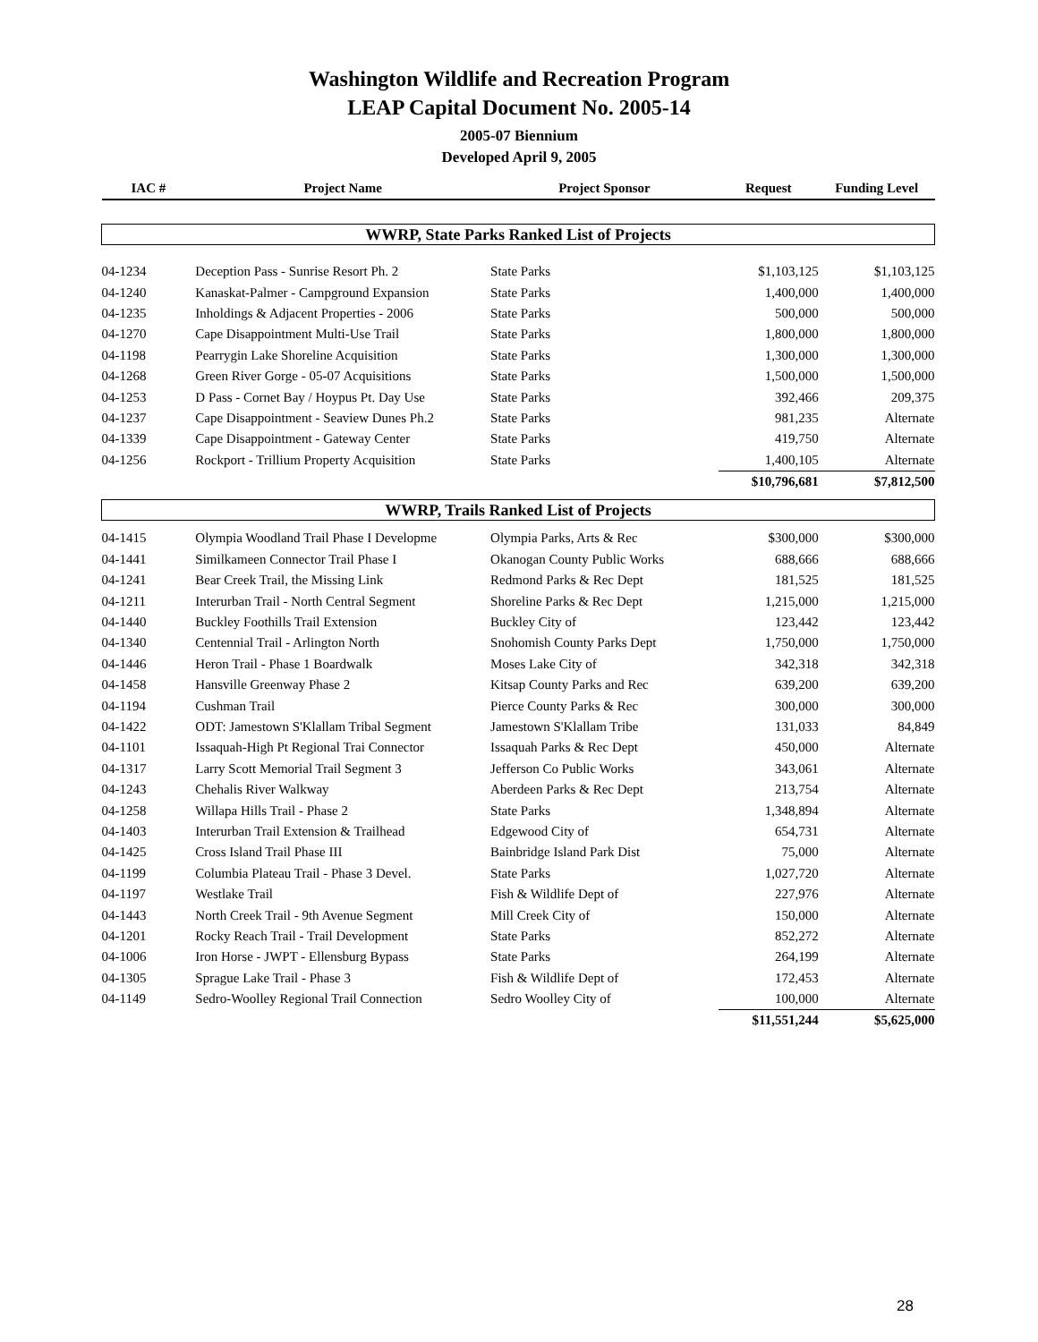Washington Wildlife and Recreation Program
LEAP Capital Document No. 2005-14
2005-07 Biennium
Developed April 9, 2005
| IAC # | Project Name | Project Sponsor | Request | Funding Level |
| --- | --- | --- | --- | --- |
| WWRP, State Parks Ranked List of Projects | | | | |
| 04-1234 | Deception Pass - Sunrise Resort Ph. 2 | State Parks | $1,103,125 | $1,103,125 |
| 04-1240 | Kanaskat-Palmer - Campground Expansion | State Parks | 1,400,000 | 1,400,000 |
| 04-1235 | Inholdings & Adjacent Properties - 2006 | State Parks | 500,000 | 500,000 |
| 04-1270 | Cape Disappointment Multi-Use Trail | State Parks | 1,800,000 | 1,800,000 |
| 04-1198 | Pearrygin Lake Shoreline Acquisition | State Parks | 1,300,000 | 1,300,000 |
| 04-1268 | Green River Gorge - 05-07 Acquisitions | State Parks | 1,500,000 | 1,500,000 |
| 04-1253 | D Pass - Cornet Bay / Hoypus Pt. Day Use | State Parks | 392,466 | 209,375 |
| 04-1237 | Cape Disappointment - Seaview Dunes Ph.2 | State Parks | 981,235 | Alternate |
| 04-1339 | Cape Disappointment - Gateway Center | State Parks | 419,750 | Alternate |
| 04-1256 | Rockport - Trillium Property Acquisition | State Parks | 1,400,105 | Alternate |
| | | | $10,796,681 | $7,812,500 |
| WWRP, Trails Ranked List of Projects | | | | |
| 04-1415 | Olympia Woodland Trail Phase I Developme | Olympia Parks, Arts & Rec | $300,000 | $300,000 |
| 04-1441 | Similkameen Connector Trail Phase I | Okanogan County Public Works | 688,666 | 688,666 |
| 04-1241 | Bear Creek Trail, the Missing Link | Redmond Parks & Rec Dept | 181,525 | 181,525 |
| 04-1211 | Interurban Trail - North Central Segment | Shoreline Parks & Rec Dept | 1,215,000 | 1,215,000 |
| 04-1440 | Buckley Foothills Trail Extension | Buckley City of | 123,442 | 123,442 |
| 04-1340 | Centennial Trail - Arlington North | Snohomish County Parks Dept | 1,750,000 | 1,750,000 |
| 04-1446 | Heron Trail - Phase 1 Boardwalk | Moses Lake City of | 342,318 | 342,318 |
| 04-1458 | Hansville Greenway Phase 2 | Kitsap County Parks and Rec | 639,200 | 639,200 |
| 04-1194 | Cushman Trail | Pierce County Parks & Rec | 300,000 | 300,000 |
| 04-1422 | ODT: Jamestown S'Klallam Tribal Segment | Jamestown S'Klallam Tribe | 131,033 | 84,849 |
| 04-1101 | Issaquah-High Pt Regional Trai Connector | Issaquah Parks & Rec Dept | 450,000 | Alternate |
| 04-1317 | Larry Scott Memorial Trail Segment 3 | Jefferson Co Public Works | 343,061 | Alternate |
| 04-1243 | Chehalis River Walkway | Aberdeen Parks & Rec Dept | 213,754 | Alternate |
| 04-1258 | Willapa Hills Trail - Phase 2 | State Parks | 1,348,894 | Alternate |
| 04-1403 | Interurban Trail Extension & Trailhead | Edgewood City of | 654,731 | Alternate |
| 04-1425 | Cross Island Trail Phase III | Bainbridge Island Park Dist | 75,000 | Alternate |
| 04-1199 | Columbia Plateau Trail - Phase 3 Devel. | State Parks | 1,027,720 | Alternate |
| 04-1197 | Westlake Trail | Fish & Wildlife Dept of | 227,976 | Alternate |
| 04-1443 | North Creek Trail - 9th Avenue Segment | Mill Creek City of | 150,000 | Alternate |
| 04-1201 | Rocky Reach Trail - Trail Development | State Parks | 852,272 | Alternate |
| 04-1006 | Iron Horse - JWPT - Ellensburg Bypass | State Parks | 264,199 | Alternate |
| 04-1305 | Sprague Lake Trail - Phase 3 | Fish & Wildlife Dept of | 172,453 | Alternate |
| 04-1149 | Sedro-Woolley Regional Trail Connection | Sedro Woolley City of | 100,000 | Alternate |
| | | | $11,551,244 | $5,625,000 |
28